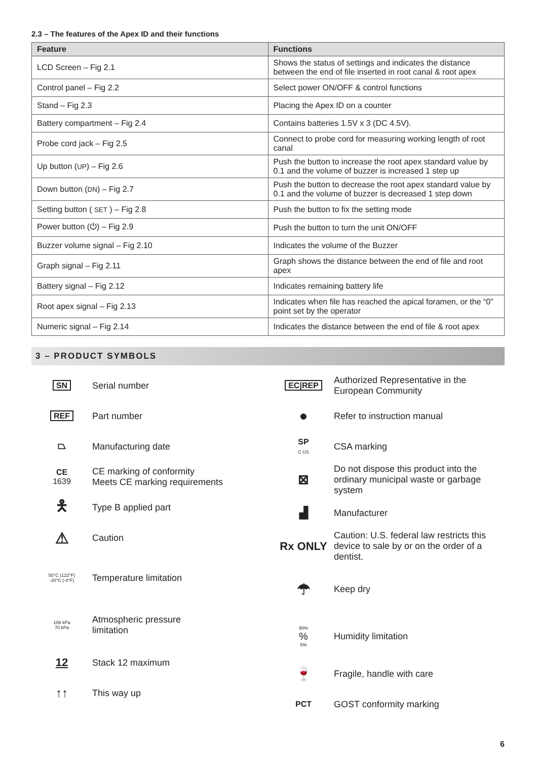2.3 – The features of the Apex ID and their functions
| Feature | Functions |
| --- | --- |
| LCD Screen – Fig 2.1 | Shows the status of settings and indicates the distance between the end of file inserted in root canal & root apex |
| Control panel – Fig 2.2 | Select power ON/OFF & control functions |
| Stand – Fig 2.3 | Placing the Apex ID on a counter |
| Battery compartment – Fig 2.4 | Contains batteries 1.5V x 3 (DC 4.5V). |
| Probe cord jack – Fig 2.5 | Connect to probe cord for measuring working length of root canal |
| Up button ( UP ) – Fig 2.6 | Push the button to increase the root apex standard value by 0.1 and the volume of buzzer is increased 1 step up |
| Down button ( DN ) – Fig 2.7 | Push the button to decrease the root apex standard value by 0.1 and the volume of buzzer is decreased 1 step down |
| Setting button ( SET ) – Fig 2.8 | Push the button to fix the setting mode |
| Power button (⏻) – Fig 2.9 | Push the button to turn the unit ON/OFF |
| Buzzer volume signal – Fig 2.10 | Indicates the volume of the Buzzer |
| Graph signal – Fig 2.11 | Graph shows the distance between the end of file and root apex |
| Battery signal – Fig 2.12 | Indicates remaining battery life |
| Root apex signal – Fig 2.13 | Indicates when file has reached the apical foramen, or the “0” point set by the operator |
| Numeric signal – Fig 2.14 | Indicates the distance between the end of file & root apex |
3 – PRODUCT SYMBOLS
SN Serial number
REF Part number
⏢ Manufacturing date
CE
1639
CE marking of conformity
Meets CE marking requirements
🯅
Type B applied part
⚠
Caution
50°C (122°F)
-20°C (-4°F)
Temperature limitation
106 kPa
70 kPa
Atmospheric pressure
limitation
12
Stack 12 maximum
↑↑
This way up
EC|REP
Authorized Representative in the
European Community
●
Refer to instruction manual
SP
C US
CSA marking
⊠
Do not dispose this product into the ordinary municipal waste or garbage system
▟
Manufacturer
Rx ONLY
Caution: U.S. federal law restricts this device to sale by or on the order of a dentist.
☂
Keep dry
90%
%
5%
Humidity limitation
🍷
Fragile, handle with care
PCT GOST conformity marking
6